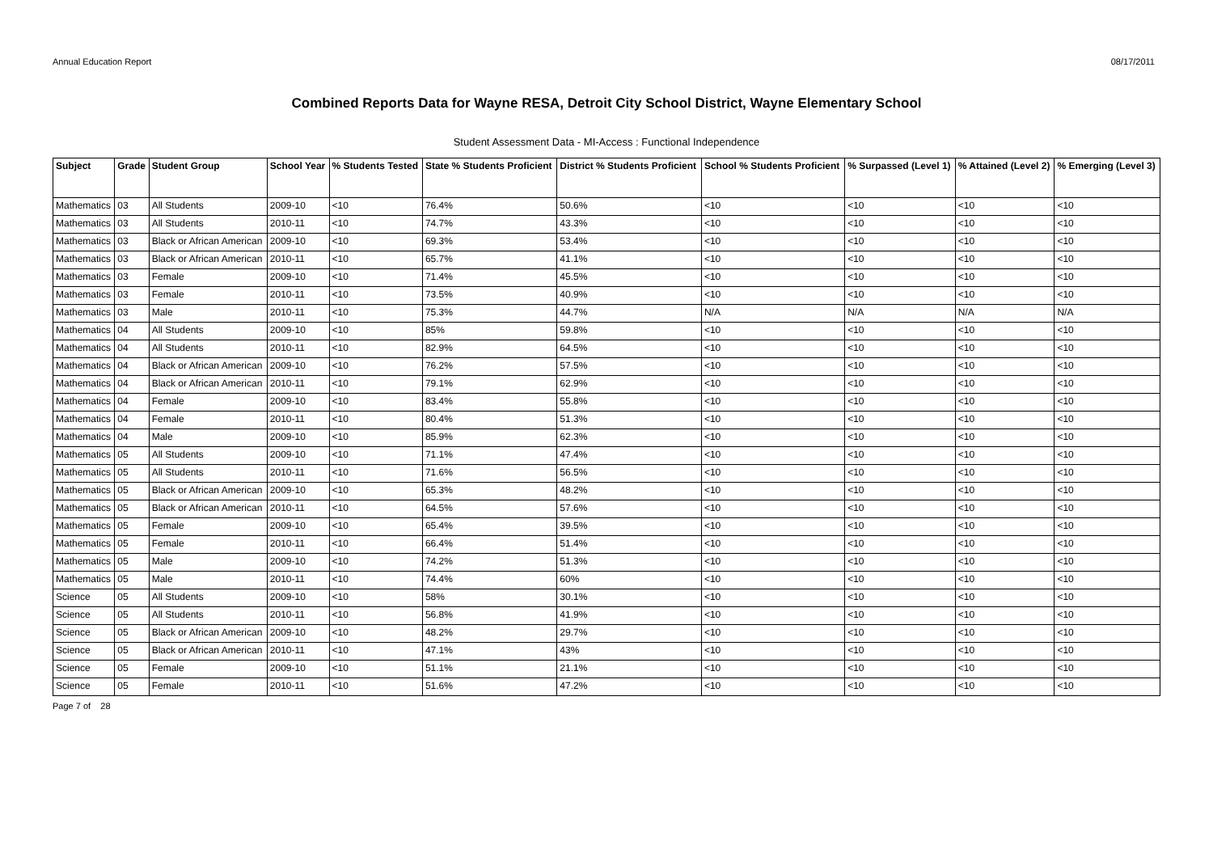Annual Education Report 08/17/2011
Combined Reports Data for Wayne RESA, Detroit City School District, Wayne Elementary School
Student Assessment Data - MI-Access : Functional Independence
| Subject | Grade | Student Group | School Year | % Students Tested | State % Students Proficient | District % Students Proficient | School % Students Proficient | % Surpassed (Level 1) | % Attained (Level 2) | % Emerging (Level 3) |
| --- | --- | --- | --- | --- | --- | --- | --- | --- | --- | --- |
| Mathematics | 03 | All Students | 2009-10 | <10 | 76.4% | 50.6% | <10 | <10 | <10 | <10 |
| Mathematics | 03 | All Students | 2010-11 | <10 | 74.7% | 43.3% | <10 | <10 | <10 | <10 |
| Mathematics | 03 | Black or African American | 2009-10 | <10 | 69.3% | 53.4% | <10 | <10 | <10 | <10 |
| Mathematics | 03 | Black or African American | 2010-11 | <10 | 65.7% | 41.1% | <10 | <10 | <10 | <10 |
| Mathematics | 03 | Female | 2009-10 | <10 | 71.4% | 45.5% | <10 | <10 | <10 | <10 |
| Mathematics | 03 | Female | 2010-11 | <10 | 73.5% | 40.9% | <10 | <10 | <10 | <10 |
| Mathematics | 03 | Male | 2010-11 | <10 | 75.3% | 44.7% | N/A | N/A | N/A | N/A |
| Mathematics | 04 | All Students | 2009-10 | <10 | 85% | 59.8% | <10 | <10 | <10 | <10 |
| Mathematics | 04 | All Students | 2010-11 | <10 | 82.9% | 64.5% | <10 | <10 | <10 | <10 |
| Mathematics | 04 | Black or African American | 2009-10 | <10 | 76.2% | 57.5% | <10 | <10 | <10 | <10 |
| Mathematics | 04 | Black or African American | 2010-11 | <10 | 79.1% | 62.9% | <10 | <10 | <10 | <10 |
| Mathematics | 04 | Female | 2009-10 | <10 | 83.4% | 55.8% | <10 | <10 | <10 | <10 |
| Mathematics | 04 | Female | 2010-11 | <10 | 80.4% | 51.3% | <10 | <10 | <10 | <10 |
| Mathematics | 04 | Male | 2009-10 | <10 | 85.9% | 62.3% | <10 | <10 | <10 | <10 |
| Mathematics | 05 | All Students | 2009-10 | <10 | 71.1% | 47.4% | <10 | <10 | <10 | <10 |
| Mathematics | 05 | All Students | 2010-11 | <10 | 71.6% | 56.5% | <10 | <10 | <10 | <10 |
| Mathematics | 05 | Black or African American | 2009-10 | <10 | 65.3% | 48.2% | <10 | <10 | <10 | <10 |
| Mathematics | 05 | Black or African American | 2010-11 | <10 | 64.5% | 57.6% | <10 | <10 | <10 | <10 |
| Mathematics | 05 | Female | 2009-10 | <10 | 65.4% | 39.5% | <10 | <10 | <10 | <10 |
| Mathematics | 05 | Female | 2010-11 | <10 | 66.4% | 51.4% | <10 | <10 | <10 | <10 |
| Mathematics | 05 | Male | 2009-10 | <10 | 74.2% | 51.3% | <10 | <10 | <10 | <10 |
| Mathematics | 05 | Male | 2010-11 | <10 | 74.4% | 60% | <10 | <10 | <10 | <10 |
| Science | 05 | All Students | 2009-10 | <10 | 58% | 30.1% | <10 | <10 | <10 | <10 |
| Science | 05 | All Students | 2010-11 | <10 | 56.8% | 41.9% | <10 | <10 | <10 | <10 |
| Science | 05 | Black or African American | 2009-10 | <10 | 48.2% | 29.7% | <10 | <10 | <10 | <10 |
| Science | 05 | Black or African American | 2010-11 | <10 | 47.1% | 43% | <10 | <10 | <10 | <10 |
| Science | 05 | Female | 2009-10 | <10 | 51.1% | 21.1% | <10 | <10 | <10 | <10 |
| Science | 05 | Female | 2010-11 | <10 | 51.6% | 47.2% | <10 | <10 | <10 | <10 |
Page 7 of 28